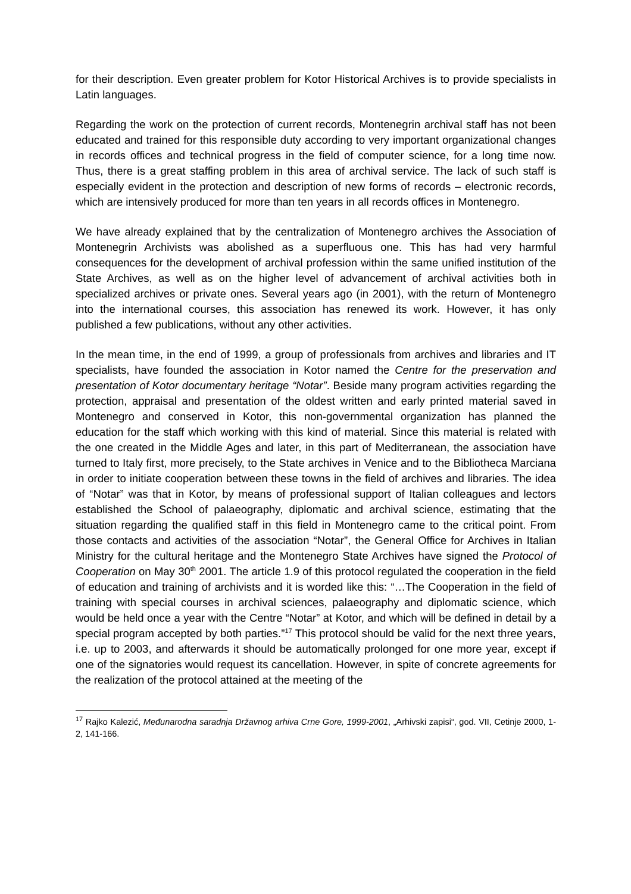for their description. Even greater problem for Kotor Historical Archives is to provide specialists in Latin languages.
Regarding the work on the protection of current records, Montenegrin archival staff has not been educated and trained for this responsible duty according to very important organizational changes in records offices and technical progress in the field of computer science, for a long time now. Thus, there is a great staffing problem in this area of archival service. The lack of such staff is especially evident in the protection and description of new forms of records – electronic records, which are intensively produced for more than ten years in all records offices in Montenegro.
We have already explained that by the centralization of Montenegro archives the Association of Montenegrin Archivists was abolished as a superfluous one. This has had very harmful consequences for the development of archival profession within the same unified institution of the State Archives, as well as on the higher level of advancement of archival activities both in specialized archives or private ones. Several years ago (in 2001), with the return of Montenegro into the international courses, this association has renewed its work. However, it has only published a few publications, without any other activities.
In the mean time, in the end of 1999, a group of professionals from archives and libraries and IT specialists, have founded the association in Kotor named the Centre for the preservation and presentation of Kotor documentary heritage “Notar”. Beside many program activities regarding the protection, appraisal and presentation of the oldest written and early printed material saved in Montenegro and conserved in Kotor, this non-governmental organization has planned the education for the staff which working with this kind of material. Since this material is related with the one created in the Middle Ages and later, in this part of Mediterranean, the association have turned to Italy first, more precisely, to the State archives in Venice and to the Bibliotheca Marciana in order to initiate cooperation between these towns in the field of archives and libraries. The idea of “Notar” was that in Kotor, by means of professional support of Italian colleagues and lectors established the School of palaeography, diplomatic and archival science, estimating that the situation regarding the qualified staff in this field in Montenegro came to the critical point. From those contacts and activities of the association “Notar”, the General Office for Archives in Italian Ministry for the cultural heritage and the Montenegro State Archives have signed the Protocol of Cooperation on May 30<sup>th</sup> 2001. The article 1.9 of this protocol regulated the cooperation in the field of education and training of archivists and it is worded like this: “…The Cooperation in the field of training with special courses in archival sciences, palaeography and diplomatic science, which would be held once a year with the Centre “Notar” at Kotor, and which will be defined in detail by a special program accepted by both parties.”<sup>17</sup> This protocol should be valid for the next three years, i.e. up to 2003, and afterwards it should be automatically prolonged for one more year, except if one of the signatories would request its cancellation. However, in spite of concrete agreements for the realization of the protocol attained at the meeting of the
<sup>17</sup> Rajko Kalezić, Međunarodna saradnja Državnog arhiva Crne Gore, 1999-2001, „Arhivski zapisi“, god. VII, Cetinje 2000, 1-2, 141-166.